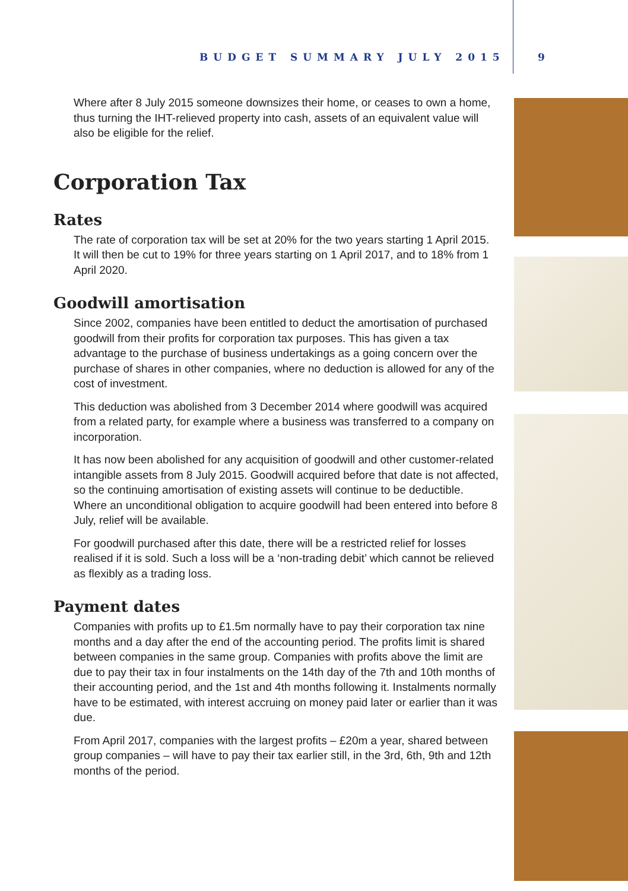BUDGET SUMMARY JULY 2015 9
Where after 8 July 2015 someone downsizes their home, or ceases to own a home, thus turning the IHT-relieved property into cash, assets of an equivalent value will also be eligible for the relief.
Corporation Tax
Rates
The rate of corporation tax will be set at 20% for the two years starting 1 April 2015. It will then be cut to 19% for three years starting on 1 April 2017, and to 18% from 1 April 2020.
Goodwill amortisation
Since 2002, companies have been entitled to deduct the amortisation of purchased goodwill from their profits for corporation tax purposes. This has given a tax advantage to the purchase of business undertakings as a going concern over the purchase of shares in other companies, where no deduction is allowed for any of the cost of investment.
This deduction was abolished from 3 December 2014 where goodwill was acquired from a related party, for example where a business was transferred to a company on incorporation.
It has now been abolished for any acquisition of goodwill and other customer-related intangible assets from 8 July 2015. Goodwill acquired before that date is not affected, so the continuing amortisation of existing assets will continue to be deductible. Where an unconditional obligation to acquire goodwill had been entered into before 8 July, relief will be available.
For goodwill purchased after this date, there will be a restricted relief for losses realised if it is sold. Such a loss will be a ‘non-trading debit’ which cannot be relieved as flexibly as a trading loss.
Payment dates
Companies with profits up to £1.5m normally have to pay their corporation tax nine months and a day after the end of the accounting period. The profits limit is shared between companies in the same group. Companies with profits above the limit are due to pay their tax in four instalments on the 14th day of the 7th and 10th months of their accounting period, and the 1st and 4th months following it. Instalments normally have to be estimated, with interest accruing on money paid later or earlier than it was due.
From April 2017, companies with the largest profits – £20m a year, shared between group companies – will have to pay their tax earlier still, in the 3rd, 6th, 9th and 12th months of the period.